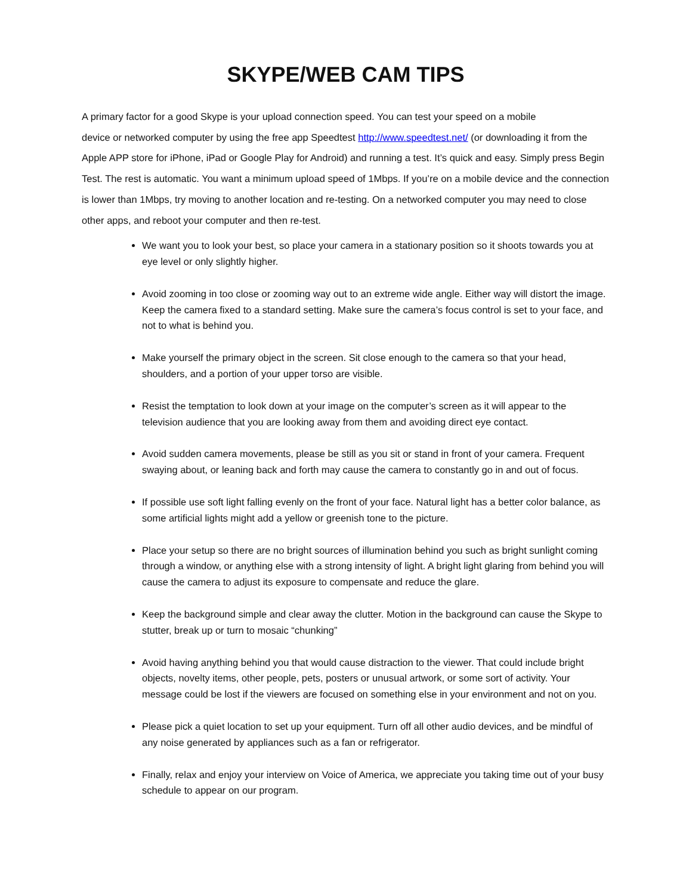SKYPE/WEB CAM TIPS
A primary factor for a good Skype is your upload connection speed. You can test your speed on a mobile
device or networked computer by using the free app Speedtest http://www.speedtest.net/ (or downloading it from the Apple APP store for iPhone, iPad or Google Play for Android) and running a test. It’s quick and easy. Simply press Begin Test. The rest is automatic. You want a minimum upload speed of 1Mbps. If you’re on a mobile device and the connection is lower than 1Mbps, try moving to another location and re-testing. On a networked computer you may need to close other apps, and reboot your computer and then re-test.
We want you to look your best, so place your camera in a stationary position so it shoots towards you at eye level or only slightly higher.
Avoid zooming in too close or zooming way out to an extreme wide angle. Either way will distort the image. Keep the camera fixed to a standard setting. Make sure the camera’s focus control is set to your face, and not to what is behind you.
Make yourself the primary object in the screen. Sit close enough to the camera so that your head, shoulders, and a portion of your upper torso are visible.
Resist the temptation to look down at your image on the computer’s screen as it will appear to the television audience that you are looking away from them and avoiding direct eye contact.
Avoid sudden camera movements, please be still as you sit or stand in front of your camera. Frequent swaying about, or leaning back and forth may cause the camera to constantly go in and out of focus.
If possible use soft light falling evenly on the front of your face. Natural light has a better color balance, as some artificial lights might add a yellow or greenish tone to the picture.
Place your setup so there are no bright sources of illumination behind you such as bright sunlight coming through a window, or anything else with a strong intensity of light. A bright light glaring from behind you will cause the camera to adjust its exposure to compensate and reduce the glare.
Keep the background simple and clear away the clutter. Motion in the background can cause the Skype to stutter, break up or turn to mosaic “chunking”
Avoid having anything behind you that would cause distraction to the viewer. That could include bright objects, novelty items, other people, pets, posters or unusual artwork, or some sort of activity. Your message could be lost if the viewers are focused on something else in your environment and not on you.
Please pick a quiet location to set up your equipment. Turn off all other audio devices, and be mindful of any noise generated by appliances such as a fan or refrigerator.
Finally, relax and enjoy your interview on Voice of America, we appreciate you taking time out of your busy schedule to appear on our program.